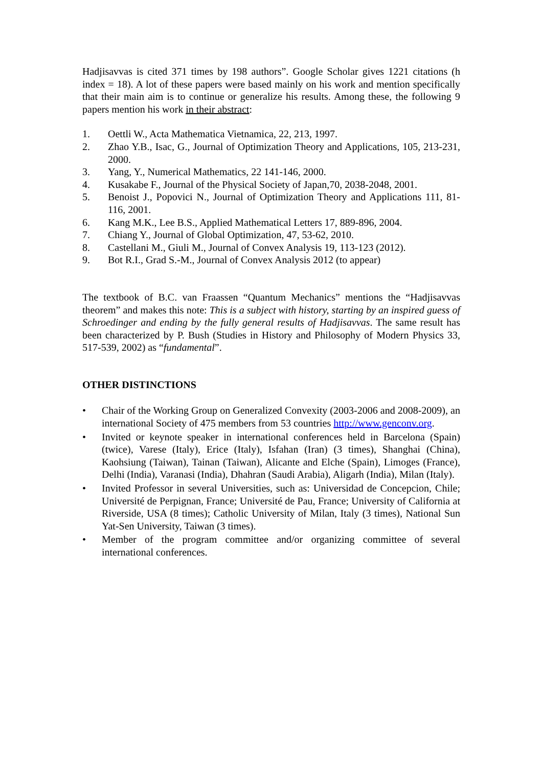Hadjisavvas is cited 371 times by 198 authors”. Google Scholar gives 1221 citations (h index = 18). A lot of these papers were based mainly on his work and mention specifically that their main aim is to continue or generalize his results. Among these, the following 9 papers mention his work in their abstract:
1. Oettli W., Acta Mathematica Vietnamica, 22, 213, 1997.
2. Zhao Y.B., Isac, G., Journal of Optimization Theory and Applications, 105, 213-231, 2000.
3. Yang, Y., Numerical Mathematics, 22 141-146, 2000.
4. Kusakabe F., Journal of the Physical Society of Japan,70, 2038-2048, 2001.
5. Benoist J., Popovici N., Journal of Optimization Theory and Applications 111, 81-116, 2001.
6. Kang M.K., Lee B.S., Applied Mathematical Letters 17, 889-896, 2004.
7. Chiang Y., Journal of Global Optimization, 47, 53-62, 2010.
8. Castellani M., Giuli M., Journal of Convex Analysis 19, 113-123 (2012).
9. Bot R.I., Grad S.-M., Journal of Convex Analysis 2012 (to appear)
The textbook of B.C. van Fraassen “Quantum Mechanics” mentions the “Hadjisavvas theorem” and makes this note: This is a subject with history, starting by an inspired guess of Schroedinger and ending by the fully general results of Hadjisavvas. The same result has been characterized by P. Bush (Studies in History and Philosophy of Modern Physics 33, 517-539, 2002) as “fundamental”.
OTHER DISTINCTIONS
• Chair of the Working Group on Generalized Convexity (2003-2006 and 2008-2009), an international Society of 475 members from 53 countries http://www.genconv.org.
• Invited or keynote speaker in international conferences held in Barcelona (Spain) (twice), Varese (Italy), Erice (Italy), Isfahan (Iran) (3 times), Shanghai (China), Kaohsiung (Taiwan), Tainan (Taiwan), Alicante and Elche (Spain), Limoges (France), Delhi (India), Varanasi (India), Dhahran (Saudi Arabia), Aligarh (India), Milan (Italy).
• Invited Professor in several Universities, such as: Universidad de Concepcion, Chile; Université de Perpignan, France; Université de Pau, France; University of California at Riverside, USA (8 times); Catholic University of Milan, Italy (3 times), National Sun Yat-Sen University, Taiwan (3 times).
• Member of the program committee and/or organizing committee of several international conferences.